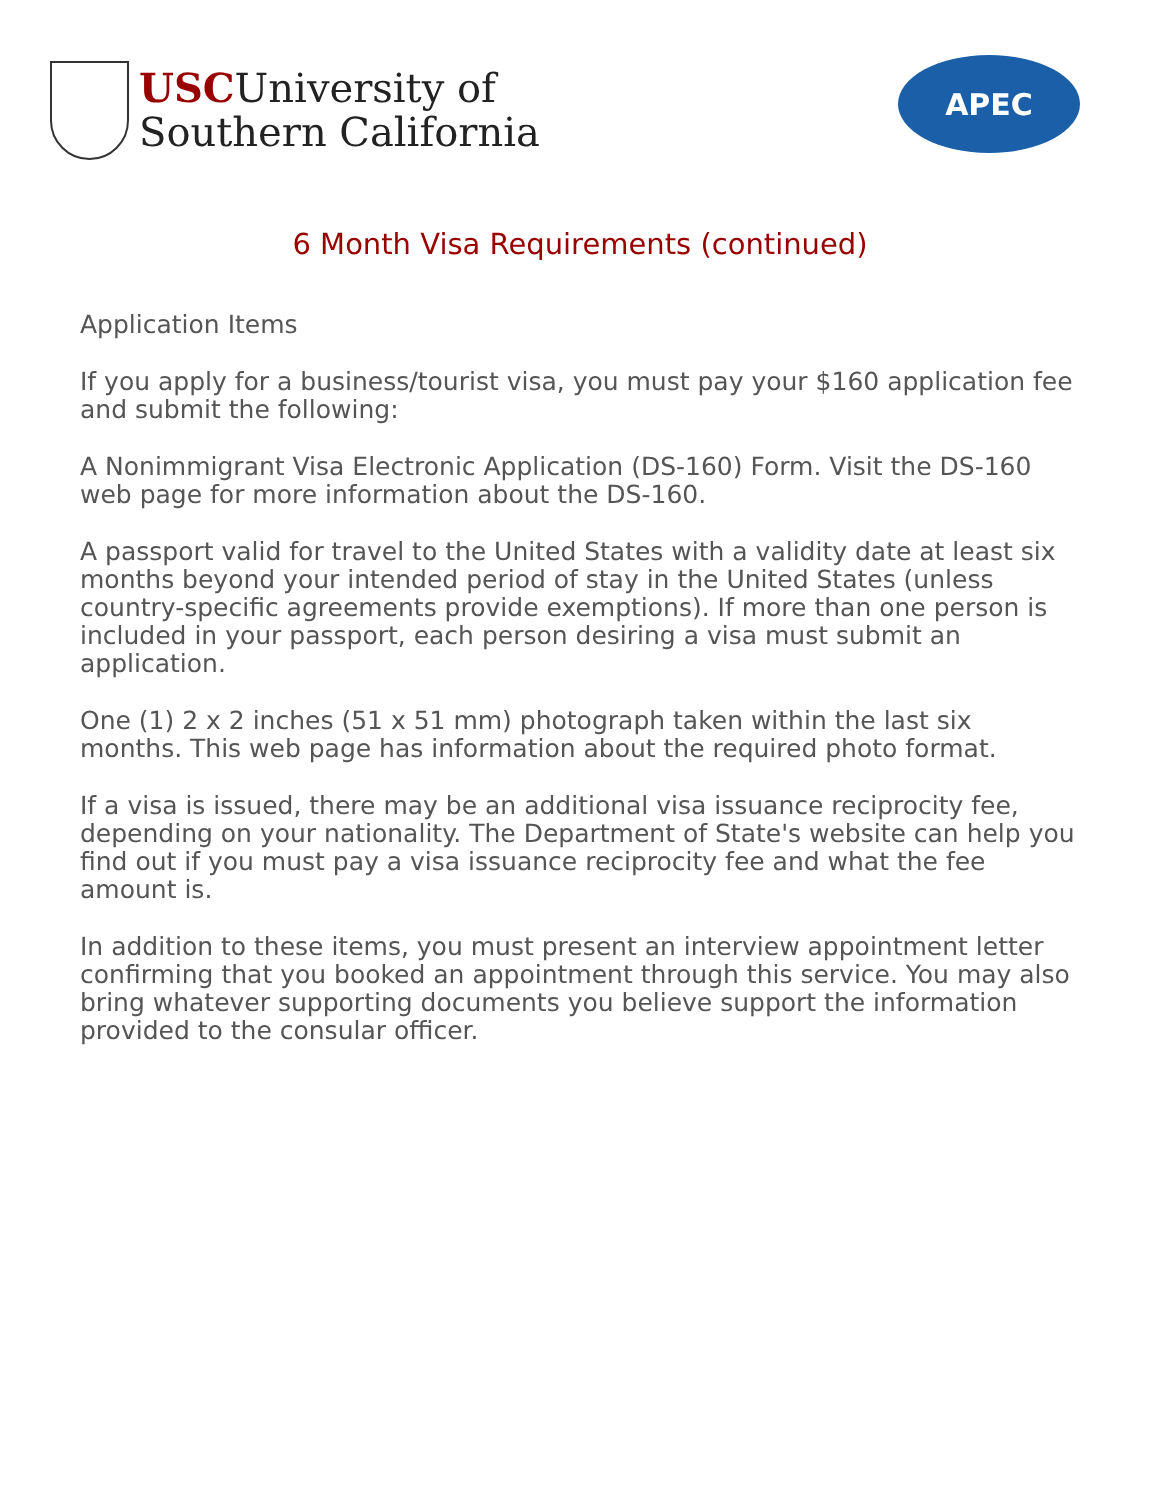USCUniversity of
Southern California
APEC
6 Month Visa Requirements (continued)
Application Items
If you apply for a business/tourist visa, you must pay your $160 application fee and submit the following:
A Nonimmigrant Visa Electronic Application (DS-160) Form. Visit the DS-160 web page for more information about the DS-160.
A passport valid for travel to the United States with a validity date at least six months beyond your intended period of stay in the United States (unless country-specific agreements provide exemptions). If more than one person is included in your passport, each person desiring a visa must submit an application.
One (1) 2 x 2 inches (51 x 51 mm) photograph taken within the last six months. This web page has information about the required photo format.
If a visa is issued, there may be an additional visa issuance reciprocity fee, depending on your nationality. The Department of State's website can help you find out if you must pay a visa issuance reciprocity fee and what the fee amount is.
In addition to these items, you must present an interview appointment letter confirming that you booked an appointment through this service. You may also bring whatever supporting documents you believe support the information provided to the consular officer.